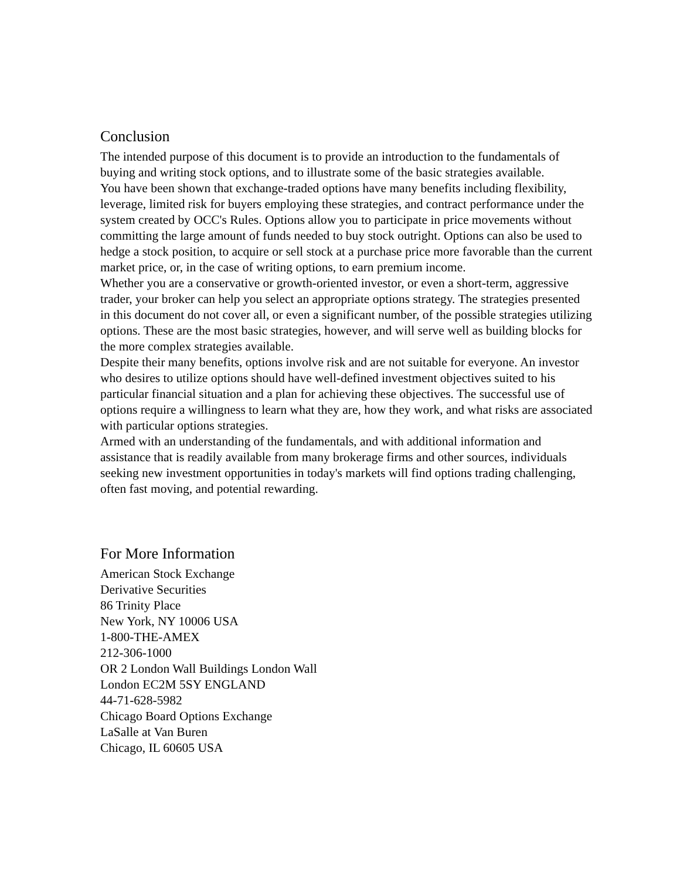Conclusion
The intended purpose of this document is to provide an introduction to the fundamentals of buying and writing stock options, and to illustrate some of the basic strategies available.
You have been shown that exchange-traded options have many benefits including flexibility, leverage, limited risk for buyers employing these strategies, and contract performance under the system created by OCC's Rules. Options allow you to participate in price movements without committing the large amount of funds needed to buy stock outright. Options can also be used to hedge a stock position, to acquire or sell stock at a purchase price more favorable than the current market price, or, in the case of writing options, to earn premium income.
Whether you are a conservative or growth-oriented investor, or even a short-term, aggressive trader, your broker can help you select an appropriate options strategy. The strategies presented in this document do not cover all, or even a significant number, of the possible strategies utilizing options. These are the most basic strategies, however, and will serve well as building blocks for the more complex strategies available.
Despite their many benefits, options involve risk and are not suitable for everyone. An investor who desires to utilize options should have well-defined investment objectives suited to his particular financial situation and a plan for achieving these objectives. The successful use of options require a willingness to learn what they are, how they work, and what risks are associated with particular options strategies.
Armed with an understanding of the fundamentals, and with additional information and assistance that is readily available from many brokerage firms and other sources, individuals seeking new investment opportunities in today's markets will find options trading challenging, often fast moving, and potential rewarding.
For More Information
American Stock Exchange
Derivative Securities
86 Trinity Place
New York, NY 10006 USA
1-800-THE-AMEX
212-306-1000
OR 2 London Wall Buildings London Wall
London EC2M 5SY ENGLAND
44-71-628-5982
Chicago Board Options Exchange
LaSalle at Van Buren
Chicago, IL 60605 USA